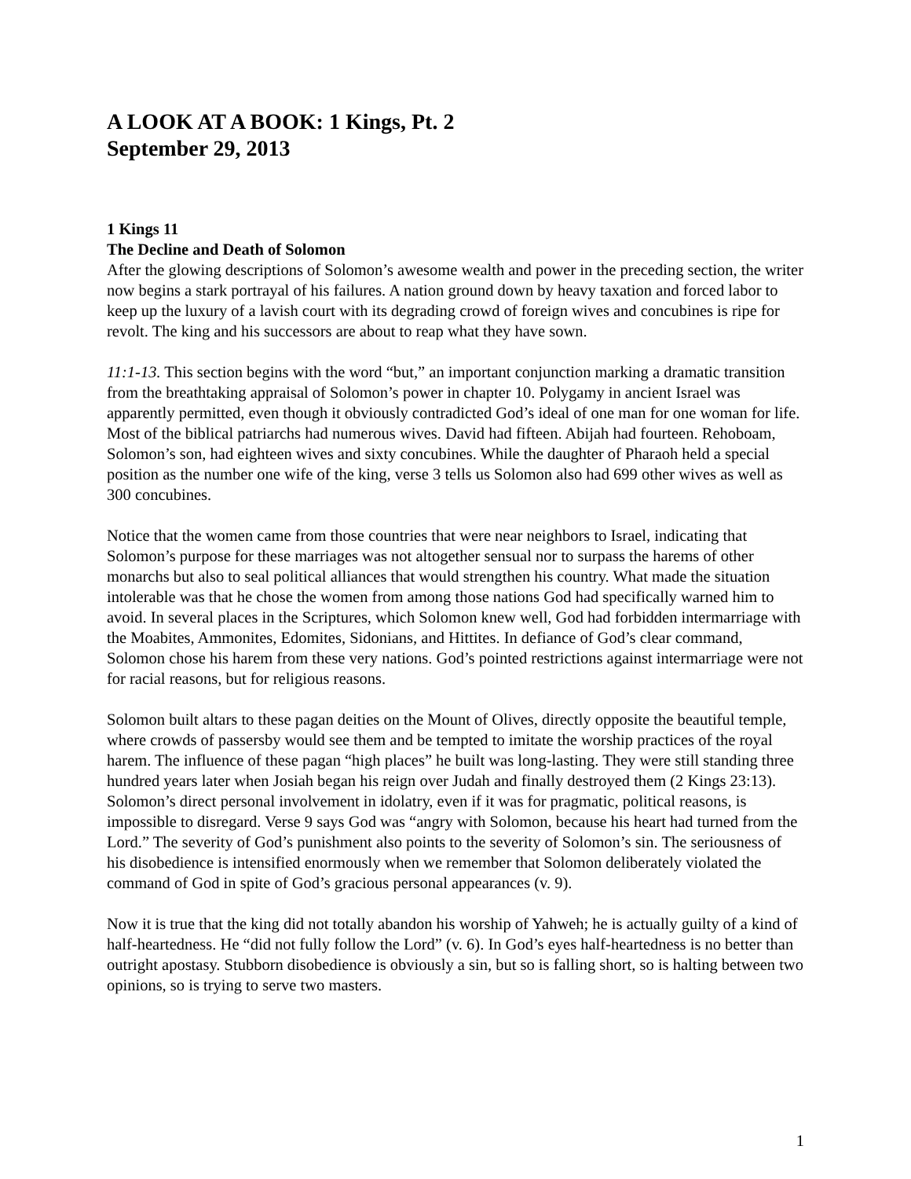A LOOK AT A BOOK: 1 Kings, Pt. 2
September 29, 2013
1 Kings 11
The Decline and Death of Solomon
After the glowing descriptions of Solomon’s awesome wealth and power in the preceding section, the writer now begins a stark portrayal of his failures. A nation ground down by heavy taxation and forced labor to keep up the luxury of a lavish court with its degrading crowd of foreign wives and concubines is ripe for revolt. The king and his successors are about to reap what they have sown.
11:1-13. This section begins with the word “but,” an important conjunction marking a dramatic transition from the breathtaking appraisal of Solomon’s power in chapter 10. Polygamy in ancient Israel was apparently permitted, even though it obviously contradicted God’s ideal of one man for one woman for life. Most of the biblical patriarchs had numerous wives. David had fifteen. Abijah had fourteen. Rehoboam, Solomon’s son, had eighteen wives and sixty concubines. While the daughter of Pharaoh held a special position as the number one wife of the king, verse 3 tells us Solomon also had 699 other wives as well as 300 concubines.
Notice that the women came from those countries that were near neighbors to Israel, indicating that Solomon’s purpose for these marriages was not altogether sensual nor to surpass the harems of other monarchs but also to seal political alliances that would strengthen his country. What made the situation intolerable was that he chose the women from among those nations God had specifically warned him to avoid. In several places in the Scriptures, which Solomon knew well, God had forbidden intermarriage with the Moabites, Ammonites, Edomites, Sidonians, and Hittites. In defiance of God’s clear command, Solomon chose his harem from these very nations. God’s pointed restrictions against intermarriage were not for racial reasons, but for religious reasons.
Solomon built altars to these pagan deities on the Mount of Olives, directly opposite the beautiful temple, where crowds of passersby would see them and be tempted to imitate the worship practices of the royal harem. The influence of these pagan “high places” he built was long-lasting. They were still standing three hundred years later when Josiah began his reign over Judah and finally destroyed them (2 Kings 23:13). Solomon’s direct personal involvement in idolatry, even if it was for pragmatic, political reasons, is impossible to disregard. Verse 9 says God was “angry with Solomon, because his heart had turned from the Lord.” The severity of God’s punishment also points to the severity of Solomon’s sin. The seriousness of his disobedience is intensified enormously when we remember that Solomon deliberately violated the command of God in spite of God’s gracious personal appearances (v. 9).
Now it is true that the king did not totally abandon his worship of Yahweh; he is actually guilty of a kind of half-heartedness. He “did not fully follow the Lord” (v. 6). In God’s eyes half-heartedness is no better than outright apostasy. Stubborn disobedience is obviously a sin, but so is falling short, so is halting between two opinions, so is trying to serve two masters.
1